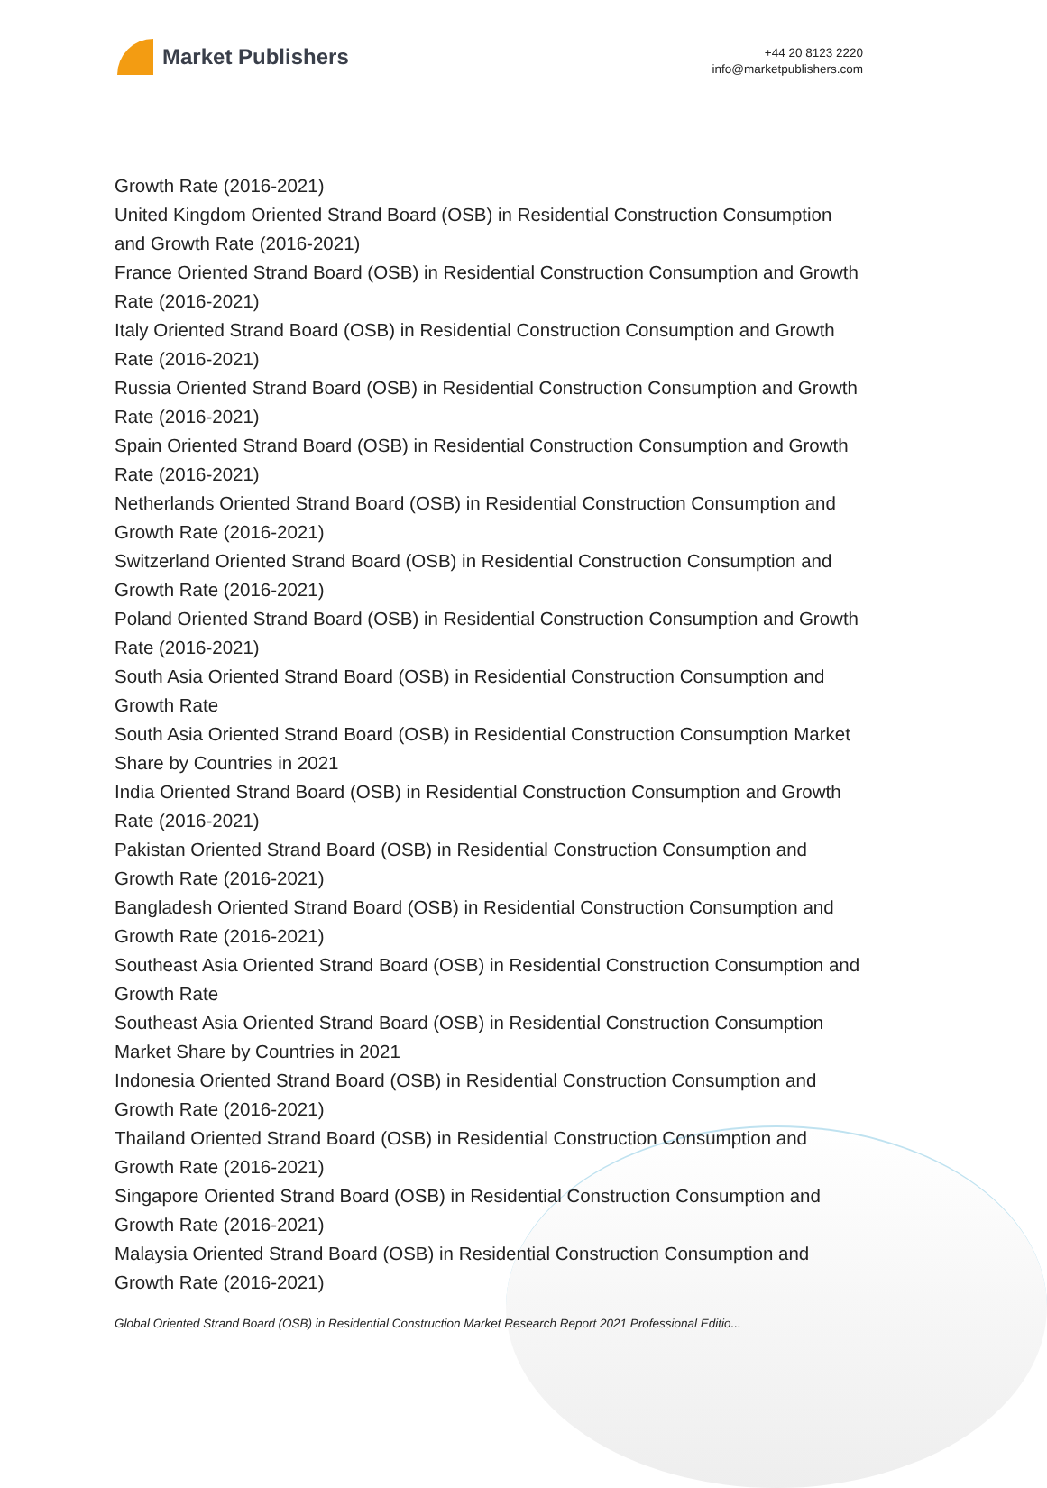Market Publishers
+44 20 8123 2220
info@marketpublishers.com
Growth Rate (2016-2021)
United Kingdom Oriented Strand Board (OSB) in Residential Construction Consumption and Growth Rate (2016-2021)
France Oriented Strand Board (OSB) in Residential Construction Consumption and Growth Rate (2016-2021)
Italy Oriented Strand Board (OSB) in Residential Construction Consumption and Growth Rate (2016-2021)
Russia Oriented Strand Board (OSB) in Residential Construction Consumption and Growth Rate (2016-2021)
Spain Oriented Strand Board (OSB) in Residential Construction Consumption and Growth Rate (2016-2021)
Netherlands Oriented Strand Board (OSB) in Residential Construction Consumption and Growth Rate (2016-2021)
Switzerland Oriented Strand Board (OSB) in Residential Construction Consumption and Growth Rate (2016-2021)
Poland Oriented Strand Board (OSB) in Residential Construction Consumption and Growth Rate (2016-2021)
South Asia Oriented Strand Board (OSB) in Residential Construction Consumption and Growth Rate
South Asia Oriented Strand Board (OSB) in Residential Construction Consumption Market Share by Countries in 2021
India Oriented Strand Board (OSB) in Residential Construction Consumption and Growth Rate (2016-2021)
Pakistan Oriented Strand Board (OSB) in Residential Construction Consumption and Growth Rate (2016-2021)
Bangladesh Oriented Strand Board (OSB) in Residential Construction Consumption and Growth Rate (2016-2021)
Southeast Asia Oriented Strand Board (OSB) in Residential Construction Consumption and Growth Rate
Southeast Asia Oriented Strand Board (OSB) in Residential Construction Consumption Market Share by Countries in 2021
Indonesia Oriented Strand Board (OSB) in Residential Construction Consumption and Growth Rate (2016-2021)
Thailand Oriented Strand Board (OSB) in Residential Construction Consumption and Growth Rate (2016-2021)
Singapore Oriented Strand Board (OSB) in Residential Construction Consumption and Growth Rate (2016-2021)
Malaysia Oriented Strand Board (OSB) in Residential Construction Consumption and Growth Rate (2016-2021)
Global Oriented Strand Board (OSB) in Residential Construction Market Research Report 2021 Professional Editio...